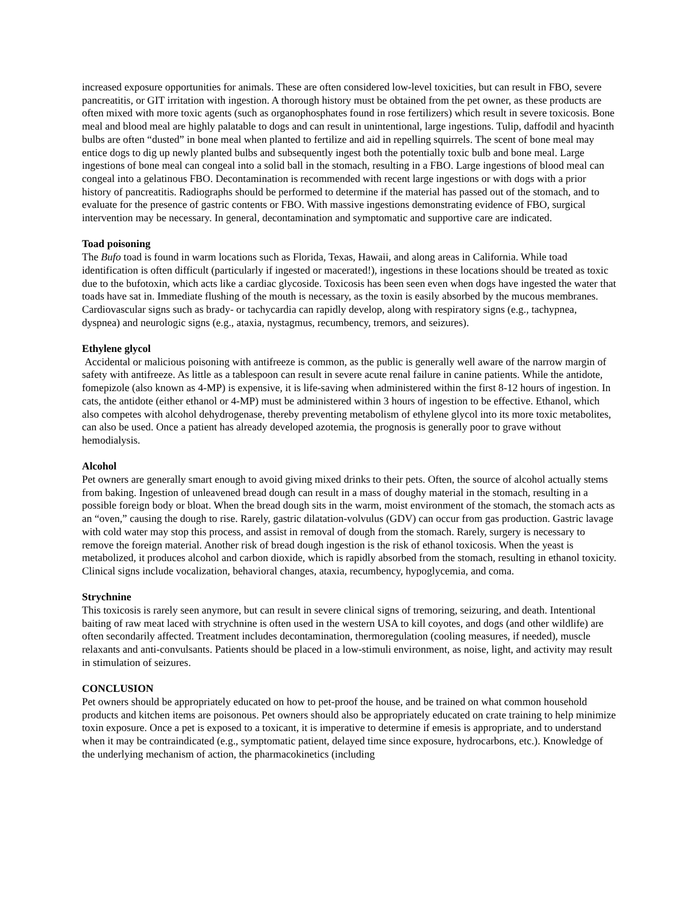increased exposure opportunities for animals. These are often considered low-level toxicities, but can result in FBO, severe pancreatitis, or GIT irritation with ingestion. A thorough history must be obtained from the pet owner, as these products are often mixed with more toxic agents (such as organophosphates found in rose fertilizers) which result in severe toxicosis. Bone meal and blood meal are highly palatable to dogs and can result in unintentional, large ingestions. Tulip, daffodil and hyacinth bulbs are often “dusted” in bone meal when planted to fertilize and aid in repelling squirrels. The scent of bone meal may entice dogs to dig up newly planted bulbs and subsequently ingest both the potentially toxic bulb and bone meal. Large ingestions of bone meal can congeal into a solid ball in the stomach, resulting in a FBO. Large ingestions of blood meal can congeal into a gelatinous FBO. Decontamination is recommended with recent large ingestions or with dogs with a prior history of pancreatitis. Radiographs should be performed to determine if the material has passed out of the stomach, and to evaluate for the presence of gastric contents or FBO. With massive ingestions demonstrating evidence of FBO, surgical intervention may be necessary. In general, decontamination and symptomatic and supportive care are indicated.
Toad poisoning
The Bufo toad is found in warm locations such as Florida, Texas, Hawaii, and along areas in California. While toad identification is often difficult (particularly if ingested or macerated!), ingestions in these locations should be treated as toxic due to the bufotoxin, which acts like a cardiac glycoside. Toxicosis has been seen even when dogs have ingested the water that toads have sat in. Immediate flushing of the mouth is necessary, as the toxin is easily absorbed by the mucous membranes. Cardiovascular signs such as brady- or tachycardia can rapidly develop, along with respiratory signs (e.g., tachypnea, dyspnea) and neurologic signs (e.g., ataxia, nystagmus, recumbency, tremors, and seizures).
Ethylene glycol
Accidental or malicious poisoning with antifreeze is common, as the public is generally well aware of the narrow margin of safety with antifreeze. As little as a tablespoon can result in severe acute renal failure in canine patients. While the antidote, fomepizole (also known as 4-MP) is expensive, it is life-saving when administered within the first 8-12 hours of ingestion. In cats, the antidote (either ethanol or 4-MP) must be administered within 3 hours of ingestion to be effective. Ethanol, which also competes with alcohol dehydrogenase, thereby preventing metabolism of ethylene glycol into its more toxic metabolites, can also be used. Once a patient has already developed azotemia, the prognosis is generally poor to grave without hemodialysis.
Alcohol
Pet owners are generally smart enough to avoid giving mixed drinks to their pets. Often, the source of alcohol actually stems from baking. Ingestion of unleavened bread dough can result in a mass of doughy material in the stomach, resulting in a possible foreign body or bloat. When the bread dough sits in the warm, moist environment of the stomach, the stomach acts as an “oven,” causing the dough to rise. Rarely, gastric dilatation-volvulus (GDV) can occur from gas production. Gastric lavage with cold water may stop this process, and assist in removal of dough from the stomach. Rarely, surgery is necessary to remove the foreign material. Another risk of bread dough ingestion is the risk of ethanol toxicosis. When the yeast is metabolized, it produces alcohol and carbon dioxide, which is rapidly absorbed from the stomach, resulting in ethanol toxicity. Clinical signs include vocalization, behavioral changes, ataxia, recumbency, hypoglycemia, and coma.
Strychnine
This toxicosis is rarely seen anymore, but can result in severe clinical signs of tremoring, seizuring, and death. Intentional baiting of raw meat laced with strychnine is often used in the western USA to kill coyotes, and dogs (and other wildlife) are often secondarily affected. Treatment includes decontamination, thermoregulation (cooling measures, if needed), muscle relaxants and anti-convulsants. Patients should be placed in a low-stimuli environment, as noise, light, and activity may result in stimulation of seizures.
CONCLUSION
Pet owners should be appropriately educated on how to pet-proof the house, and be trained on what common household products and kitchen items are poisonous. Pet owners should also be appropriately educated on crate training to help minimize toxin exposure. Once a pet is exposed to a toxicant, it is imperative to determine if emesis is appropriate, and to understand when it may be contraindicated (e.g., symptomatic patient, delayed time since exposure, hydrocarbons, etc.). Knowledge of the underlying mechanism of action, the pharmacokinetics (including